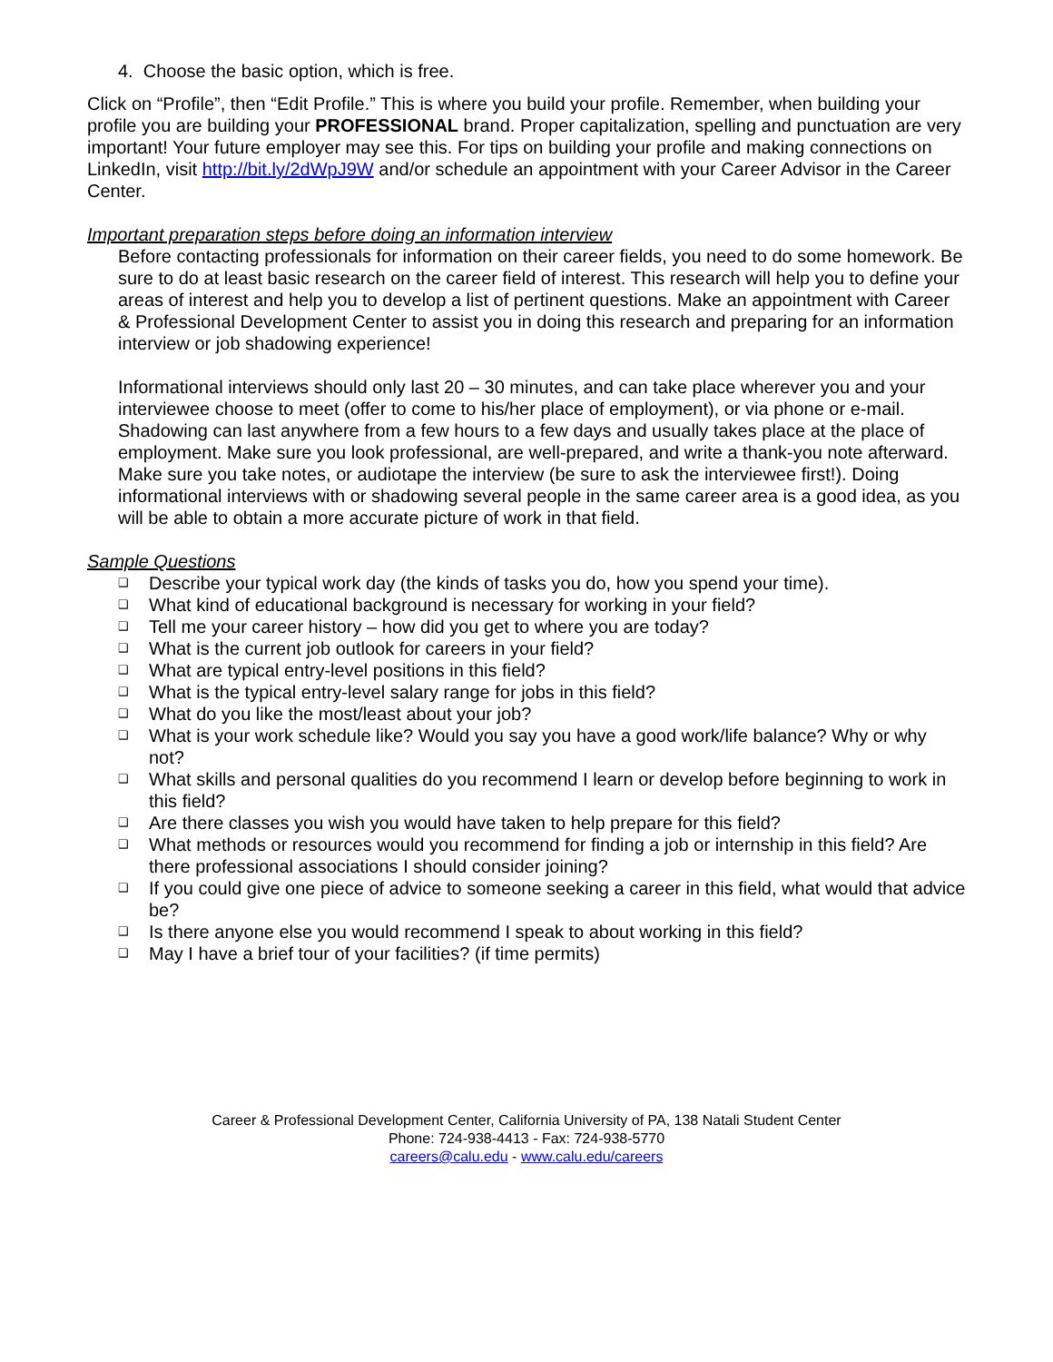4. Choose the basic option, which is free.
Click on “Profile”, then “Edit Profile.” This is where you build your profile. Remember, when building your profile you are building your PROFESSIONAL brand. Proper capitalization, spelling and punctuation are very important! Your future employer may see this. For tips on building your profile and making connections on LinkedIn, visit http://bit.ly/2dWpJ9W and/or schedule an appointment with your Career Advisor in the Career Center.
Important preparation steps before doing an information interview
Before contacting professionals for information on their career fields, you need to do some homework. Be sure to do at least basic research on the career field of interest. This research will help you to define your areas of interest and help you to develop a list of pertinent questions. Make an appointment with Career & Professional Development Center to assist you in doing this research and preparing for an information interview or job shadowing experience!
Informational interviews should only last 20 – 30 minutes, and can take place wherever you and your interviewee choose to meet (offer to come to his/her place of employment), or via phone or e-mail. Shadowing can last anywhere from a few hours to a few days and usually takes place at the place of employment. Make sure you look professional, are well-prepared, and write a thank-you note afterward. Make sure you take notes, or audiotape the interview (be sure to ask the interviewee first!). Doing informational interviews with or shadowing several people in the same career area is a good idea, as you will be able to obtain a more accurate picture of work in that field.
Sample Questions
❑ Describe your typical work day (the kinds of tasks you do, how you spend your time).
❑ What kind of educational background is necessary for working in your field?
❑ Tell me your career history – how did you get to where you are today?
❑ What is the current job outlook for careers in your field?
❑ What are typical entry-level positions in this field?
❑ What is the typical entry-level salary range for jobs in this field?
❑ What do you like the most/least about your job?
❑ What is your work schedule like? Would you say you have a good work/life balance? Why or why not?
❑ What skills and personal qualities do you recommend I learn or develop before beginning to work in this field?
❑ Are there classes you wish you would have taken to help prepare for this field?
❑ What methods or resources would you recommend for finding a job or internship in this field? Are there professional associations I should consider joining?
❑ If you could give one piece of advice to someone seeking a career in this field, what would that advice be?
❑ Is there anyone else you would recommend I speak to about working in this field?
❑ May I have a brief tour of your facilities? (if time permits)
Career & Professional Development Center, California University of PA, 138 Natali Student Center
Phone: 724-938-4413 - Fax: 724-938-5770
careers@calu.edu - www.calu.edu/careers